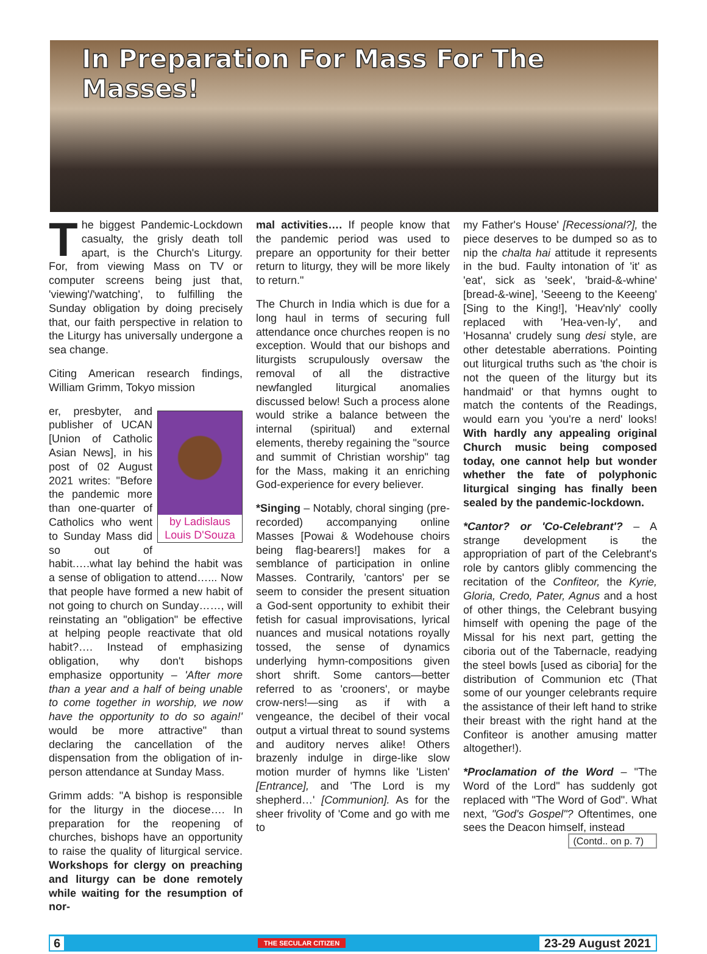In Preparation For Mass For The Masses!
The biggest Pandemic-Lockdown casualty, the grisly death toll apart, is the Church's Liturgy. For, from viewing Mass on TV or computer screens being just that, 'viewing'/'watching', to fulfilling the Sunday obligation by doing precisely that, our faith perspective in relation to the Liturgy has universally undergone a sea change.
Citing American research findings, William Grimm, Tokyo mission
by Ladislaus Louis D'Souza
er, presbyter, and publisher of UCAN [Union of Catholic Asian News], in his post of 02 August 2021 writes: "Before the pandemic more than one-quarter of Catholics who went to Sunday Mass did so out of habit.….what lay behind the habit was a sense of obligation to attend…... Now that people have formed a new habit of not going to church on Sunday……, will reinstating an "obligation" be effective at helping people reactivate that old habit?…. Instead of emphasizing obligation, why don't bishops emphasize opportunity – 'After more than a year and a half of being unable to come together in worship, we now have the opportunity to do so again!' would be more attractive" than declaring the cancellation of the dispensation from the obligation of in-person attendance at Sunday Mass.
Grimm adds: "A bishop is responsible for the liturgy in the diocese…. In preparation for the reopening of churches, bishops have an opportunity to raise the quality of liturgical service. Workshops for clergy on preaching and liturgy can be done remotely while waiting for the resumption of nor-
mal activities…. If people know that the pandemic period was used to prepare an opportunity for their better return to liturgy, they will be more likely to return."
The Church in India which is due for a long haul in terms of securing full attendance once churches reopen is no exception. Would that our bishops and liturgists scrupulously oversaw the removal of all the distractive newfangled liturgical anomalies discussed below! Such a process alone would strike a balance between the internal (spiritual) and external elements, thereby regaining the "source and summit of Christian worship" tag for the Mass, making it an enriching God-experience for every believer.
*Singing – Notably, choral singing (pre-recorded) accompanying online Masses [Powai & Wodehouse choirs being flag-bearers!] makes for a semblance of participation in online Masses. Contrarily, 'cantors' per se seem to consider the present situation a God-sent opportunity to exhibit their fetish for casual improvisations, lyrical nuances and musical notations royally tossed, the sense of dynamics underlying hymn-compositions given short shrift. Some cantors—better referred to as 'crooners', or maybe crow-ners!—sing as if with a vengeance, the decibel of their vocal output a virtual threat to sound systems and auditory nerves alike! Others brazenly indulge in dirge-like slow motion murder of hymns like 'Listen' [Entrance], and 'The Lord is my shepherd…' [Communion]. As for the sheer frivolity of 'Come and go with me to
my Father's House' [Recessional?], the piece deserves to be dumped so as to nip the chalta hai attitude it represents in the bud. Faulty intonation of 'it' as 'eat', sick as 'seek', 'braid-&-whine' [bread-&-wine], 'Seeeng to the Keeeng' [Sing to the King!], 'Heav'nly' coolly replaced with 'Hea-ven-ly', and 'Hosanna' crudely sung desi style, are other detestable aberrations. Pointing out liturgical truths such as 'the choir is not the queen of the liturgy but its handmaid' or that hymns ought to match the contents of the Readings, would earn you 'you're a nerd' looks! With hardly any appealing original Church music being composed today, one cannot help but wonder whether the fate of polyphonic liturgical singing has finally been sealed by the pandemic-lockdown.
*Cantor? or 'Co-Celebrant'? – A strange development is the appropriation of part of the Celebrant's role by cantors glibly commencing the recitation of the Confiteor, the Kyrie, Gloria, Credo, Pater, Agnus and a host of other things, the Celebrant busying himself with opening the page of the Missal for his next part, getting the ciboria out of the Tabernacle, readying the steel bowls [used as ciboria] for the distribution of Communion etc (That some of our younger celebrants require the assistance of their left hand to strike their breast with the right hand at the Confiteor is another amusing matter altogether!).
*Proclamation of the Word – "The Word of the Lord" has suddenly got replaced with "The Word of God". What next, "God's Gospel"? Oftentimes, one sees the Deacon himself, instead
(Contd.. on p. 7)
6 THE SECULAR CITIZEN 23-29 August 2021